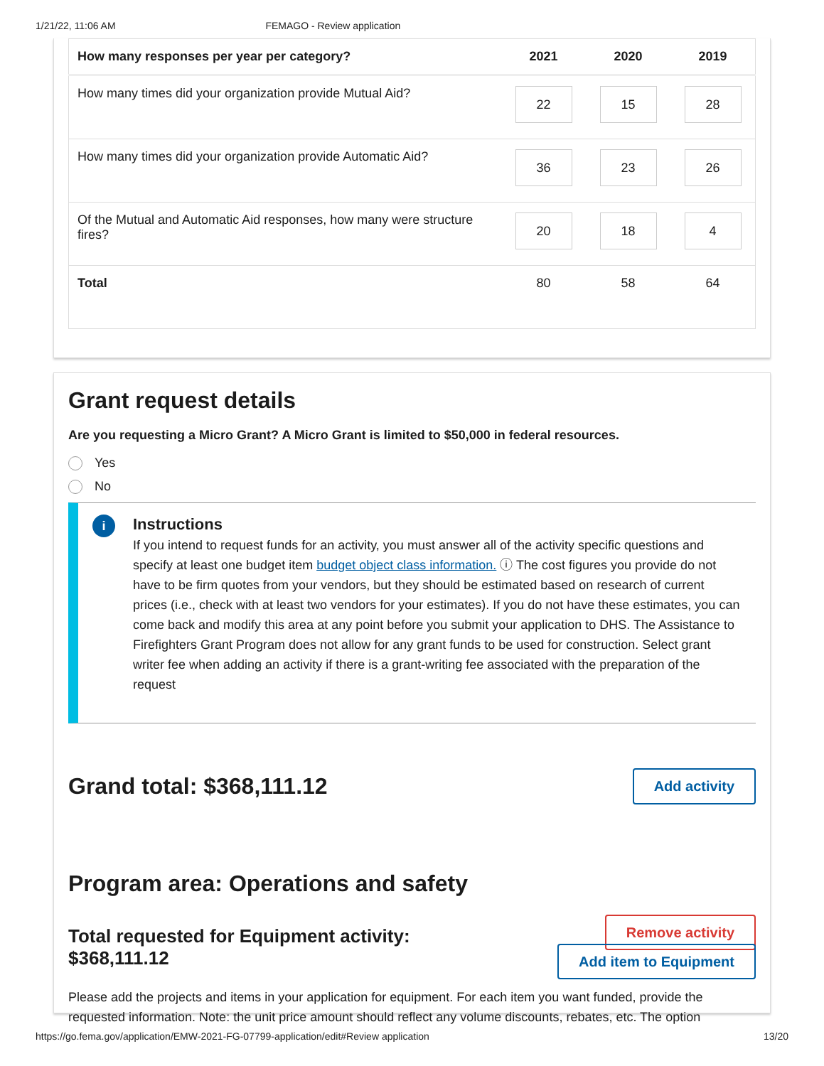1/21/22, 11:06 AM FEMAGO - Review application
| How many responses per year per category? | 2021 | 2020 | 2019 |
| --- | --- | --- | --- |
| How many times did your organization provide Mutual Aid? | 22 | 15 | 28 |
| How many times did your organization provide Automatic Aid? | 36 | 23 | 26 |
| Of the Mutual and Automatic Aid responses, how many were structure fires? | 20 | 18 | 4 |
| Total | 80 | 58 | 64 |
Grant request details
Are you requesting a Micro Grant? A Micro Grant is limited to $50,000 in federal resources.
Yes
No
i
Instructions
If you intend to request funds for an activity, you must answer all of the activity specific questions and specify at least one budget item budget object class information. ⓘ The cost figures you provide do not have to be firm quotes from your vendors, but they should be estimated based on research of current prices (i.e., check with at least two vendors for your estimates). If you do not have these estimates, you can come back and modify this area at any point before you submit your application to DHS. The Assistance to Firefighters Grant Program does not allow for any grant funds to be used for construction. Select grant writer fee when adding an activity if there is a grant-writing fee associated with the preparation of the request
Grand total: $368,111.12
Add activity
Program area: Operations and safety
Total requested for Equipment activity:
$368,111.12
Remove activity
Add item to Equipment
Please add the projects and items in your application for equipment. For each item you want funded, provide the requested information. Note: the unit price amount should reflect any volume discounts, rebates, etc. The option
https://go.fema.gov/application/EMW-2021-FG-07799-application/edit#Review application 13/20